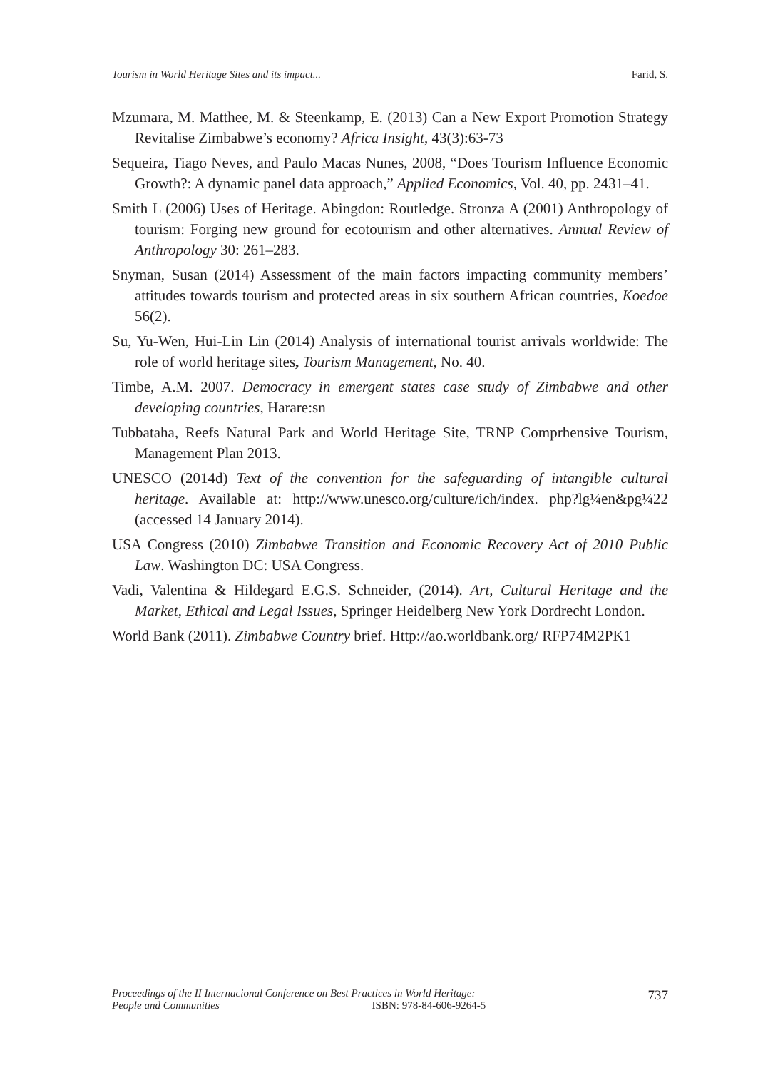Tourism in World Heritage Sites and its impact... Farid, S.
Mzumara, M. Matthee, M. & Steenkamp, E. (2013) Can a New Export Promotion Strategy Revitalise Zimbabwe’s economy? Africa Insight, 43(3):63-73
Sequeira, Tiago Neves, and Paulo Macas Nunes, 2008, “Does Tourism Influence Economic Growth?: A dynamic panel data approach,” Applied Economics, Vol. 40, pp. 2431–41.
Smith L (2006) Uses of Heritage. Abingdon: Routledge. Stronza A (2001) Anthropology of tourism: Forging new ground for ecotourism and other alternatives. Annual Review of Anthropology 30: 261–283.
Snyman, Susan (2014) Assessment of the main factors impacting community members’ attitudes towards tourism and protected areas in six southern African countries, Koedoe 56(2).
Su, Yu-Wen, Hui-Lin Lin (2014) Analysis of international tourist arrivals worldwide: The role of world heritage sites, Tourism Management, No. 40.
Timbe, A.M. 2007. Democracy in emergent states case study of Zimbabwe and other developing countries, Harare:sn
Tubbataha, Reefs Natural Park and World Heritage Site, TRNP Comprhensive Tourism, Management Plan 2013.
UNESCO (2014d) Text of the convention for the safeguarding of intangible cultural heritage. Available at: http://www.unesco.org/culture/ich/index. php?lg¼en&pg¼22 (accessed 14 January 2014).
USA Congress (2010) Zimbabwe Transition and Economic Recovery Act of 2010 Public Law. Washington DC: USA Congress.
Vadi, Valentina & Hildegard E.G.S. Schneider, (2014). Art, Cultural Heritage and the Market, Ethical and Legal Issues, Springer Heidelberg New York Dordrecht London.
World Bank (2011). Zimbabwe Country brief. Http://ao.worldbank.org/ RFP74M2PK1
Proceedings of the II Internacional Conference on Best Practices in World Heritage:
People and Communities ISBN: 978-84-606-9264-5
737